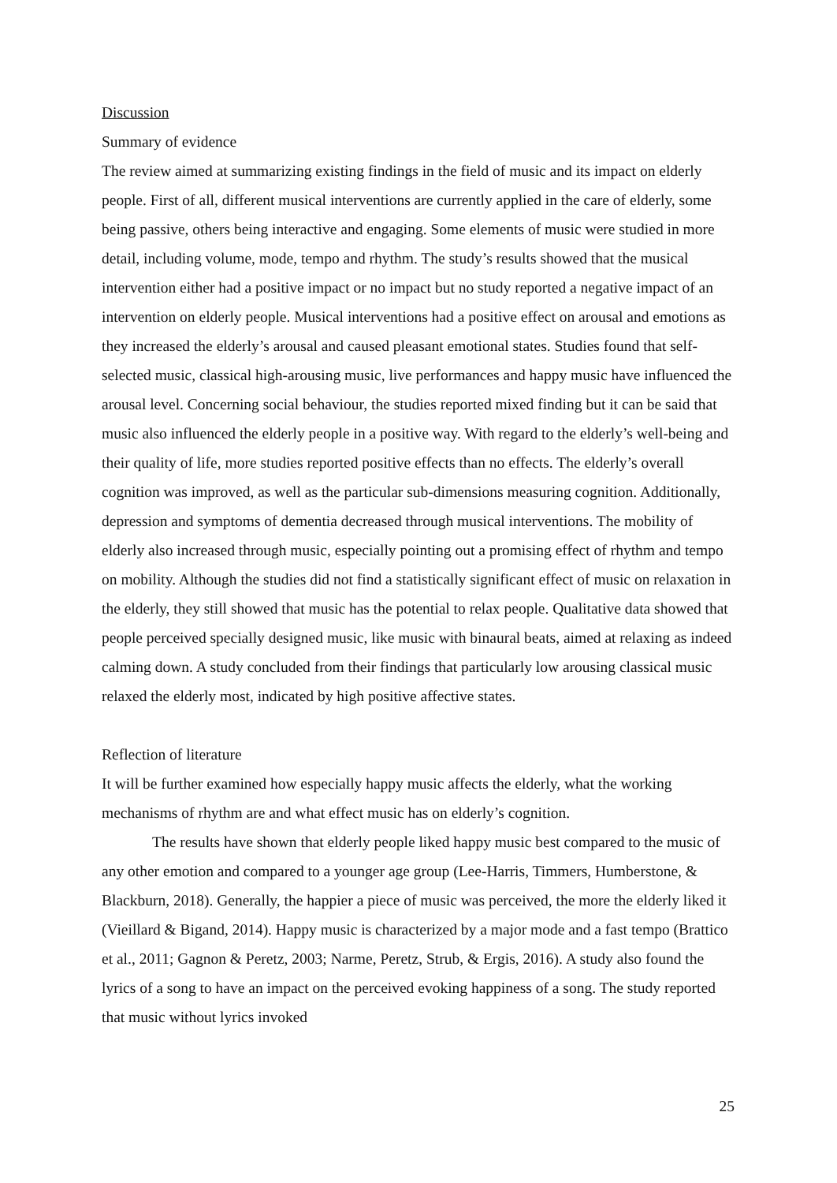Discussion
Summary of evidence
The review aimed at summarizing existing findings in the field of music and its impact on elderly people. First of all, different musical interventions are currently applied in the care of elderly, some being passive, others being interactive and engaging. Some elements of music were studied in more detail, including volume, mode, tempo and rhythm. The study’s results showed that the musical intervention either had a positive impact or no impact but no study reported a negative impact of an intervention on elderly people. Musical interventions had a positive effect on arousal and emotions as they increased the elderly’s arousal and caused pleasant emotional states. Studies found that self-selected music, classical high-arousing music, live performances and happy music have influenced the arousal level. Concerning social behaviour, the studies reported mixed finding but it can be said that music also influenced the elderly people in a positive way. With regard to the elderly’s well-being and their quality of life, more studies reported positive effects than no effects. The elderly’s overall cognition was improved, as well as the particular sub-dimensions measuring cognition. Additionally, depression and symptoms of dementia decreased through musical interventions. The mobility of elderly also increased through music, especially pointing out a promising effect of rhythm and tempo on mobility. Although the studies did not find a statistically significant effect of music on relaxation in the elderly, they still showed that music has the potential to relax people. Qualitative data showed that people perceived specially designed music, like music with binaural beats, aimed at relaxing as indeed calming down. A study concluded from their findings that particularly low arousing classical music relaxed the elderly most, indicated by high positive affective states.
Reflection of literature
It will be further examined how especially happy music affects the elderly, what the working mechanisms of rhythm are and what effect music has on elderly’s cognition.
The results have shown that elderly people liked happy music best compared to the music of any other emotion and compared to a younger age group (Lee-Harris, Timmers, Humberstone, & Blackburn, 2018). Generally, the happier a piece of music was perceived, the more the elderly liked it (Vieillard & Bigand, 2014). Happy music is characterized by a major mode and a fast tempo (Brattico et al., 2011; Gagnon & Peretz, 2003; Narme, Peretz, Strub, & Ergis, 2016). A study also found the lyrics of a song to have an impact on the perceived evoking happiness of a song. The study reported that music without lyrics invoked
25